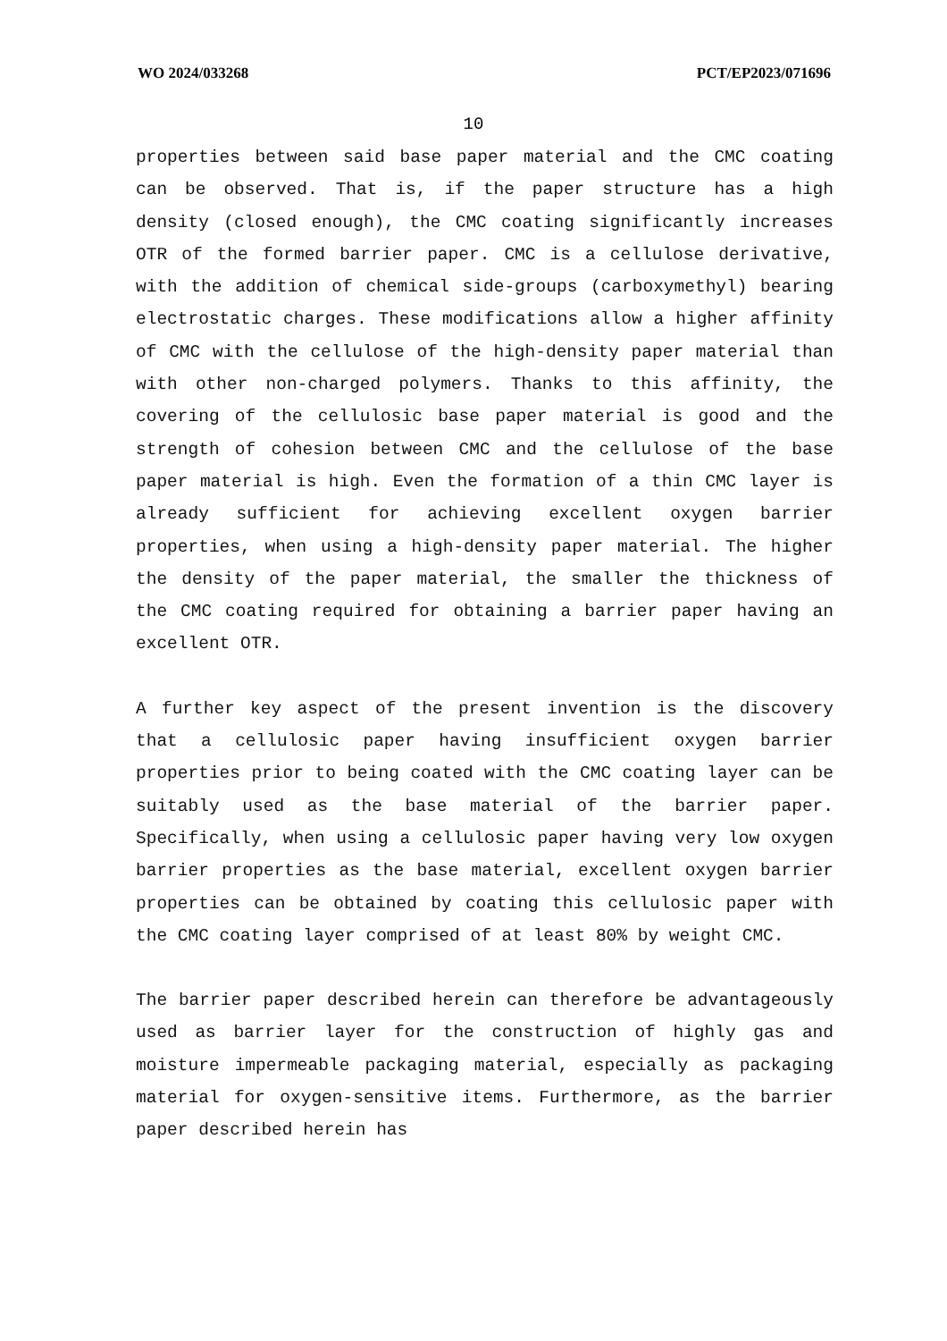WO 2024/033268 PCT/EP2023/071696
10
properties between said base paper material and the CMC coating can be observed. That is, if the paper structure has a high density (closed enough), the CMC coating significantly increases OTR of the formed barrier paper. CMC is a cellulose derivative, with the addition of chemical side-groups (carboxymethyl) bearing electrostatic charges. These modifications allow a higher affinity of CMC with the cellulose of the high-density paper material than with other non-charged polymers. Thanks to this affinity, the covering of the cellulosic base paper material is good and the strength of cohesion between CMC and the cellulose of the base paper material is high. Even the formation of a thin CMC layer is already sufficient for achieving excellent oxygen barrier properties, when using a high-density paper material. The higher the density of the paper material, the smaller the thickness of the CMC coating required for obtaining a barrier paper having an excellent OTR.
A further key aspect of the present invention is the discovery that a cellulosic paper having insufficient oxygen barrier properties prior to being coated with the CMC coating layer can be suitably used as the base material of the barrier paper. Specifically, when using a cellulosic paper having very low oxygen barrier properties as the base material, excellent oxygen barrier properties can be obtained by coating this cellulosic paper with the CMC coating layer comprised of at least 80% by weight CMC.
The barrier paper described herein can therefore be advantageously used as barrier layer for the construction of highly gas and moisture impermeable packaging material, especially as packaging material for oxygen-sensitive items. Furthermore, as the barrier paper described herein has